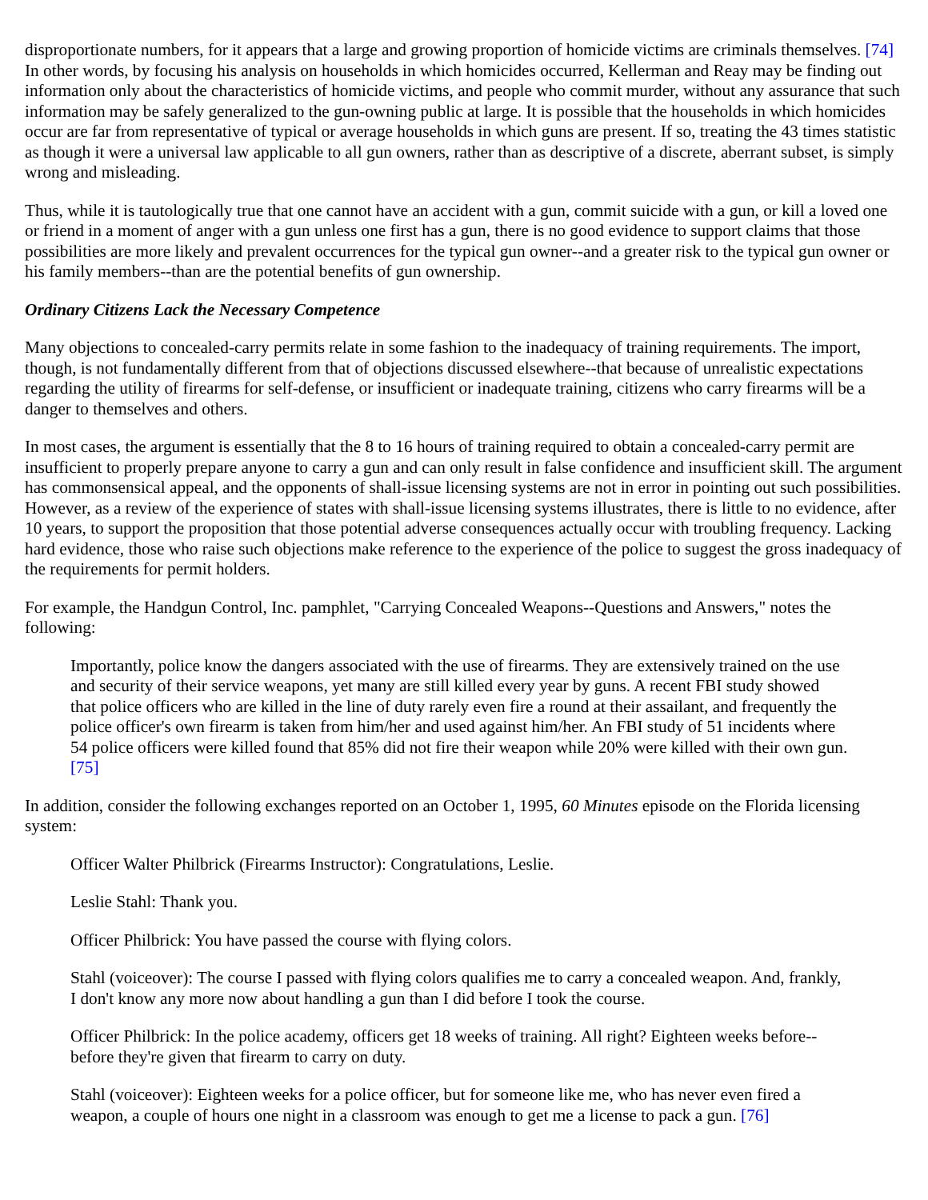disproportionate numbers, for it appears that a large and growing proportion of homicide victims are criminals themselves. [74] In other words, by focusing his analysis on households in which homicides occurred, Kellerman and Reay may be finding out information only about the characteristics of homicide victims, and people who commit murder, without any assurance that such information may be safely generalized to the gun-owning public at large. It is possible that the households in which homicides occur are far from representative of typical or average households in which guns are present. If so, treating the 43 times statistic as though it were a universal law applicable to all gun owners, rather than as descriptive of a discrete, aberrant subset, is simply wrong and misleading.
Thus, while it is tautologically true that one cannot have an accident with a gun, commit suicide with a gun, or kill a loved one or friend in a moment of anger with a gun unless one first has a gun, there is no good evidence to support claims that those possibilities are more likely and prevalent occurrences for the typical gun owner--and a greater risk to the typical gun owner or his family members--than are the potential benefits of gun ownership.
Ordinary Citizens Lack the Necessary Competence
Many objections to concealed-carry permits relate in some fashion to the inadequacy of training requirements. The import, though, is not fundamentally different from that of objections discussed elsewhere--that because of unrealistic expectations regarding the utility of firearms for self-defense, or insufficient or inadequate training, citizens who carry firearms will be a danger to themselves and others.
In most cases, the argument is essentially that the 8 to 16 hours of training required to obtain a concealed-carry permit are insufficient to properly prepare anyone to carry a gun and can only result in false confidence and insufficient skill. The argument has commonsensical appeal, and the opponents of shall-issue licensing systems are not in error in pointing out such possibilities. However, as a review of the experience of states with shall-issue licensing systems illustrates, there is little to no evidence, after 10 years, to support the proposition that those potential adverse consequences actually occur with troubling frequency. Lacking hard evidence, those who raise such objections make reference to the experience of the police to suggest the gross inadequacy of the requirements for permit holders.
For example, the Handgun Control, Inc. pamphlet, "Carrying Concealed Weapons--Questions and Answers," notes the following:
Importantly, police know the dangers associated with the use of firearms. They are extensively trained on the use and security of their service weapons, yet many are still killed every year by guns. A recent FBI study showed that police officers who are killed in the line of duty rarely even fire a round at their assailant, and frequently the police officer's own firearm is taken from him/her and used against him/her. An FBI study of 51 incidents where 54 police officers were killed found that 85% did not fire their weapon while 20% were killed with their own gun. [75]
In addition, consider the following exchanges reported on an October 1, 1995, 60 Minutes episode on the Florida licensing system:
Officer Walter Philbrick (Firearms Instructor): Congratulations, Leslie.
Leslie Stahl: Thank you.
Officer Philbrick: You have passed the course with flying colors.
Stahl (voiceover): The course I passed with flying colors qualifies me to carry a concealed weapon. And, frankly, I don't know any more now about handling a gun than I did before I took the course.
Officer Philbrick: In the police academy, officers get 18 weeks of training. All right? Eighteen weeks before--before they're given that firearm to carry on duty.
Stahl (voiceover): Eighteen weeks for a police officer, but for someone like me, who has never even fired a weapon, a couple of hours one night in a classroom was enough to get me a license to pack a gun. [76]